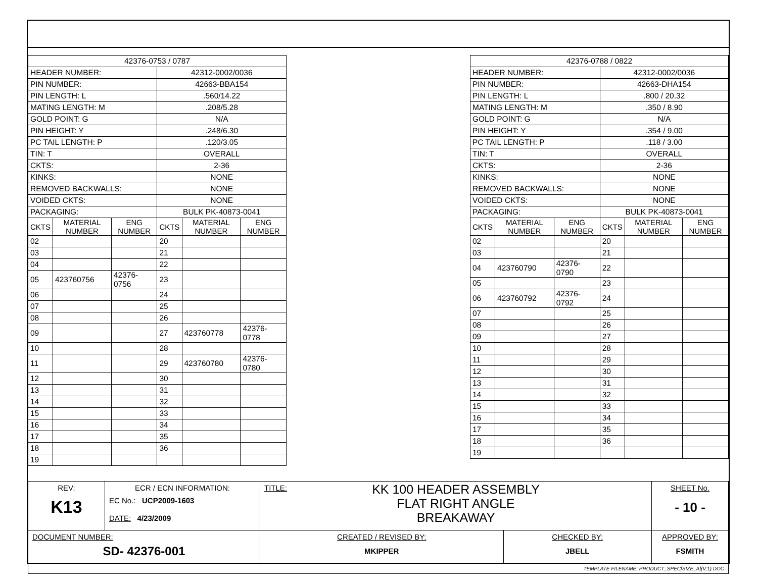| 42376-0753 / 0787 | | | | | |
| HEADER NUMBER: | | | 42312-0002/0036 | | |
| PIN NUMBER: | | | 42663-BBA154 | | |
| PIN LENGTH: L | | | .560/14.22 | | |
| MATING LENGTH: M | | | .208/5.28 | | |
| GOLD POINT: G | | | N/A | | |
| PIN HEIGHT: Y | | | .248/6.30 | | |
| PC TAIL LENGTH: P | | | .120/3.05 | | |
| TIN: T | | | OVERALL | | |
| CKTS: | | | 2-36 | | |
| KINKS: | | | NONE | | |
| REMOVED BACKWALLS: | | | NONE | | |
| VOIDED CKTS: | | | NONE | | |
| PACKAGING: | | | BULK PK-40873-0041 | | |
| CKTS | MATERIAL NUMBER | ENG NUMBER | CKTS | MATERIAL NUMBER | ENG NUMBER |
| 02 | | | 20 | | |
| 03 | | | 21 | | |
| 04 | | | 22 | | |
| 05 | 423760756 | 42376-0756 | 23 | | |
| 06 | | | 24 | | |
| 07 | | | 25 | | |
| 08 | | | 26 | | |
| 09 | | | 27 | 423760778 | 42376-0778 |
| 10 | | | 28 | | |
| 11 | | | 29 | 423760780 | 42376-0780 |
| 12 | | | 30 | | |
| 13 | | | 31 | | |
| 14 | | | 32 | | |
| 15 | | | 33 | | |
| 16 | | | 34 | | |
| 17 | | | 35 | | |
| 18 | | | 36 | | |
| 19 | | | | | |
| 42376-0788 / 0822 | | | | | |
| HEADER NUMBER: | | | 42312-0002/0036 | | |
| PIN NUMBER: | | | 42663-DHA154 | | |
| PIN LENGTH: L | | | .800 / 20.32 | | |
| MATING LENGTH: M | | | .350 / 8.90 | | |
| GOLD POINT: G | | | N/A | | |
| PIN HEIGHT: Y | | | .354 / 9.00 | | |
| PC TAIL LENGTH: P | | | .118 / 3.00 | | |
| TIN: T | | | OVERALL | | |
| CKTS: | | | 2-36 | | |
| KINKS: | | | NONE | | |
| REMOVED BACKWALLS: | | | NONE | | |
| VOIDED CKTS: | | | NONE | | |
| PACKAGING: | | | BULK PK-40873-0041 | | |
| CKTS | MATERIAL NUMBER | ENG NUMBER | CKTS | MATERIAL NUMBER | ENG NUMBER |
| 02 | | | 20 | | |
| 03 | | | 21 | | |
| 04 | 423760790 | 42376-0790 | 22 | | |
| 05 | | | 23 | | |
| 06 | 423760792 | 42376-0792 | 24 | | |
| 07 | | | 25 | | |
| 08 | | | 26 | | |
| 09 | | | 27 | | |
| 10 | | | 28 | | |
| 11 | | | 29 | | |
| 12 | | | 30 | | |
| 13 | | | 31 | | |
| 14 | | | 32 | | |
| 15 | | | 33 | | |
| 16 | | | 34 | | |
| 17 | | | 35 | | |
| 18 | | | 36 | | |
| 19 | | | | | |
| REV: K13 | ECR / ECN INFORMATION: EC No.: UCP2009-1603 DATE: 4/23/2009 | TITLE: KK 100 HEADER ASSEMBLY FLAT RIGHT ANGLE BREAKAWAY | | SHEET No. - 10 - |
| DOCUMENT NUMBER: SD- 42376-001 | | CREATED / REVISED BY: MKIPPER | CHECKED BY: JBELL | APPROVED BY: FSMITH |
| TEMPLATE FILENAME: PRODUCT_SPEC[SIZE_A](V.1).DOC | | | | |